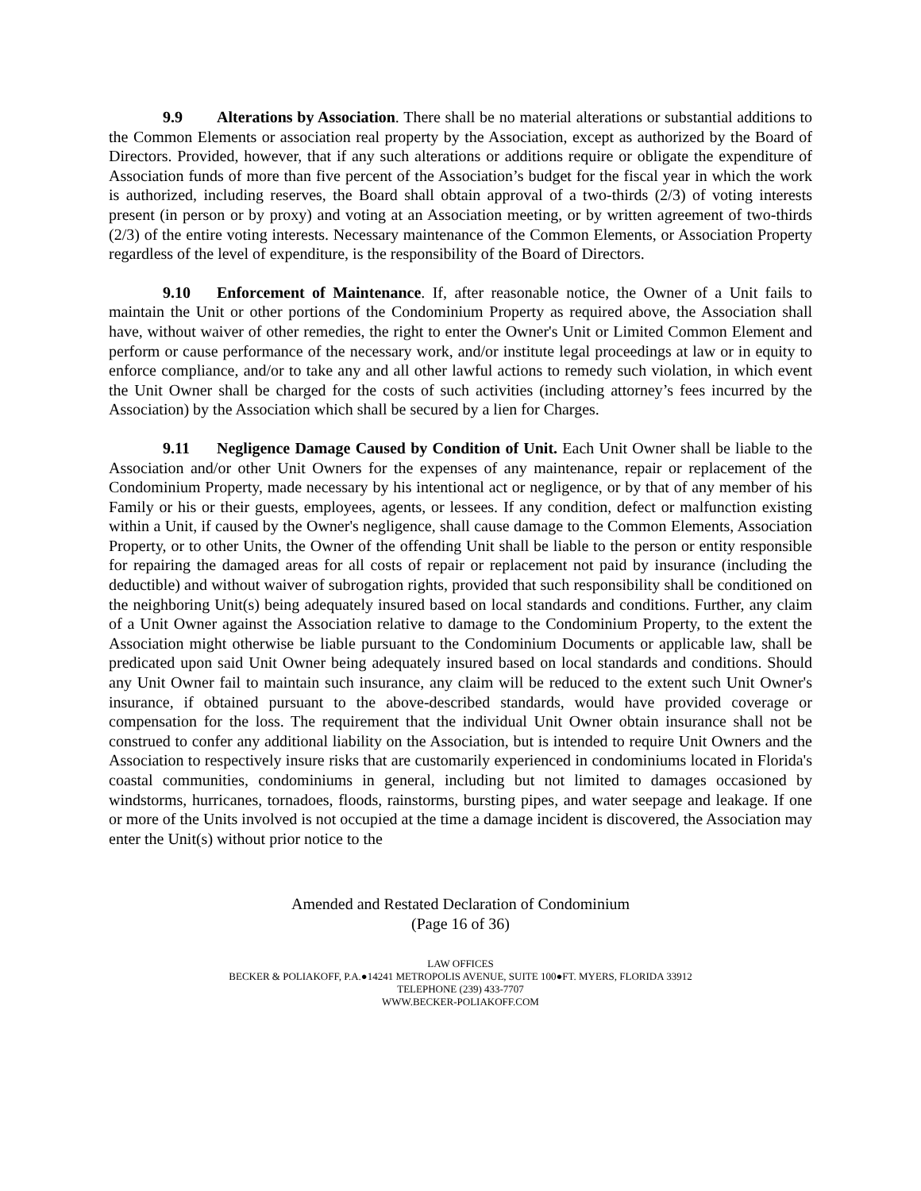9.9 Alterations by Association. There shall be no material alterations or substantial additions to the Common Elements or association real property by the Association, except as authorized by the Board of Directors. Provided, however, that if any such alterations or additions require or obligate the expenditure of Association funds of more than five percent of the Association’s budget for the fiscal year in which the work is authorized, including reserves, the Board shall obtain approval of a two-thirds (2/3) of voting interests present (in person or by proxy) and voting at an Association meeting, or by written agreement of two-thirds (2/3) of the entire voting interests. Necessary maintenance of the Common Elements, or Association Property regardless of the level of expenditure, is the responsibility of the Board of Directors.
9.10 Enforcement of Maintenance. If, after reasonable notice, the Owner of a Unit fails to maintain the Unit or other portions of the Condominium Property as required above, the Association shall have, without waiver of other remedies, the right to enter the Owner's Unit or Limited Common Element and perform or cause performance of the necessary work, and/or institute legal proceedings at law or in equity to enforce compliance, and/or to take any and all other lawful actions to remedy such violation, in which event the Unit Owner shall be charged for the costs of such activities (including attorney’s fees incurred by the Association) by the Association which shall be secured by a lien for Charges.
9.11 Negligence Damage Caused by Condition of Unit. Each Unit Owner shall be liable to the Association and/or other Unit Owners for the expenses of any maintenance, repair or replacement of the Condominium Property, made necessary by his intentional act or negligence, or by that of any member of his Family or his or their guests, employees, agents, or lessees. If any condition, defect or malfunction existing within a Unit, if caused by the Owner's negligence, shall cause damage to the Common Elements, Association Property, or to other Units, the Owner of the offending Unit shall be liable to the person or entity responsible for repairing the damaged areas for all costs of repair or replacement not paid by insurance (including the deductible) and without waiver of subrogation rights, provided that such responsibility shall be conditioned on the neighboring Unit(s) being adequately insured based on local standards and conditions. Further, any claim of a Unit Owner against the Association relative to damage to the Condominium Property, to the extent the Association might otherwise be liable pursuant to the Condominium Documents or applicable law, shall be predicated upon said Unit Owner being adequately insured based on local standards and conditions. Should any Unit Owner fail to maintain such insurance, any claim will be reduced to the extent such Unit Owner's insurance, if obtained pursuant to the above-described standards, would have provided coverage or compensation for the loss. The requirement that the individual Unit Owner obtain insurance shall not be construed to confer any additional liability on the Association, but is intended to require Unit Owners and the Association to respectively insure risks that are customarily experienced in condominiums located in Florida's coastal communities, condominiums in general, including but not limited to damages occasioned by windstorms, hurricanes, tornadoes, floods, rainstorms, bursting pipes, and water seepage and leakage. If one or more of the Units involved is not occupied at the time a damage incident is discovered, the Association may enter the Unit(s) without prior notice to the
Amended and Restated Declaration of Condominium
(Page 16 of 36)
LAW OFFICES
BECKER & POLIAKOFF, P.A.●14241 METROPOLIS AVENUE, SUITE 100●FT. MYERS, FLORIDA 33912
TELEPHONE (239) 433-7707
WWW.BECKER-POLIAKOFF.COM